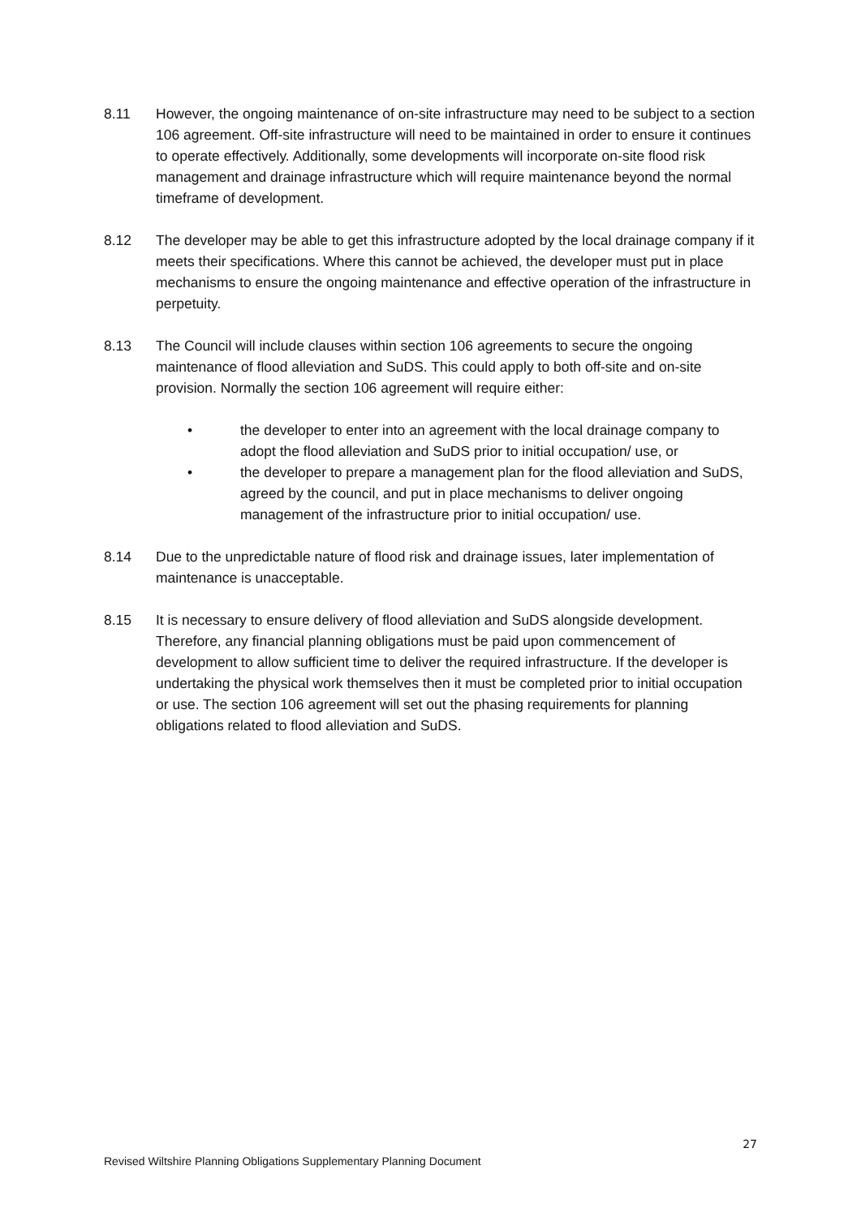8.11 However, the ongoing maintenance of on-site infrastructure may need to be subject to a section 106 agreement. Off-site infrastructure will need to be maintained in order to ensure it continues to operate effectively. Additionally, some developments will incorporate on-site flood risk management and drainage infrastructure which will require maintenance beyond the normal timeframe of development.
8.12 The developer may be able to get this infrastructure adopted by the local drainage company if it meets their specifications. Where this cannot be achieved, the developer must put in place mechanisms to ensure the ongoing maintenance and effective operation of the infrastructure in perpetuity.
8.13 The Council will include clauses within section 106 agreements to secure the ongoing maintenance of flood alleviation and SuDS. This could apply to both off-site and on-site provision. Normally the section 106 agreement will require either:
• the developer to enter into an agreement with the local drainage company to adopt the flood alleviation and SuDS prior to initial occupation/ use, or
• the developer to prepare a management plan for the flood alleviation and SuDS, agreed by the council, and put in place mechanisms to deliver ongoing management of the infrastructure prior to initial occupation/ use.
8.14 Due to the unpredictable nature of flood risk and drainage issues, later implementation of maintenance is unacceptable.
8.15 It is necessary to ensure delivery of flood alleviation and SuDS alongside development. Therefore, any financial planning obligations must be paid upon commencement of development to allow sufficient time to deliver the required infrastructure. If the developer is undertaking the physical work themselves then it must be completed prior to initial occupation or use. The section 106 agreement will set out the phasing requirements for planning obligations related to flood alleviation and SuDS.
27
Revised Wiltshire Planning Obligations Supplementary Planning Document